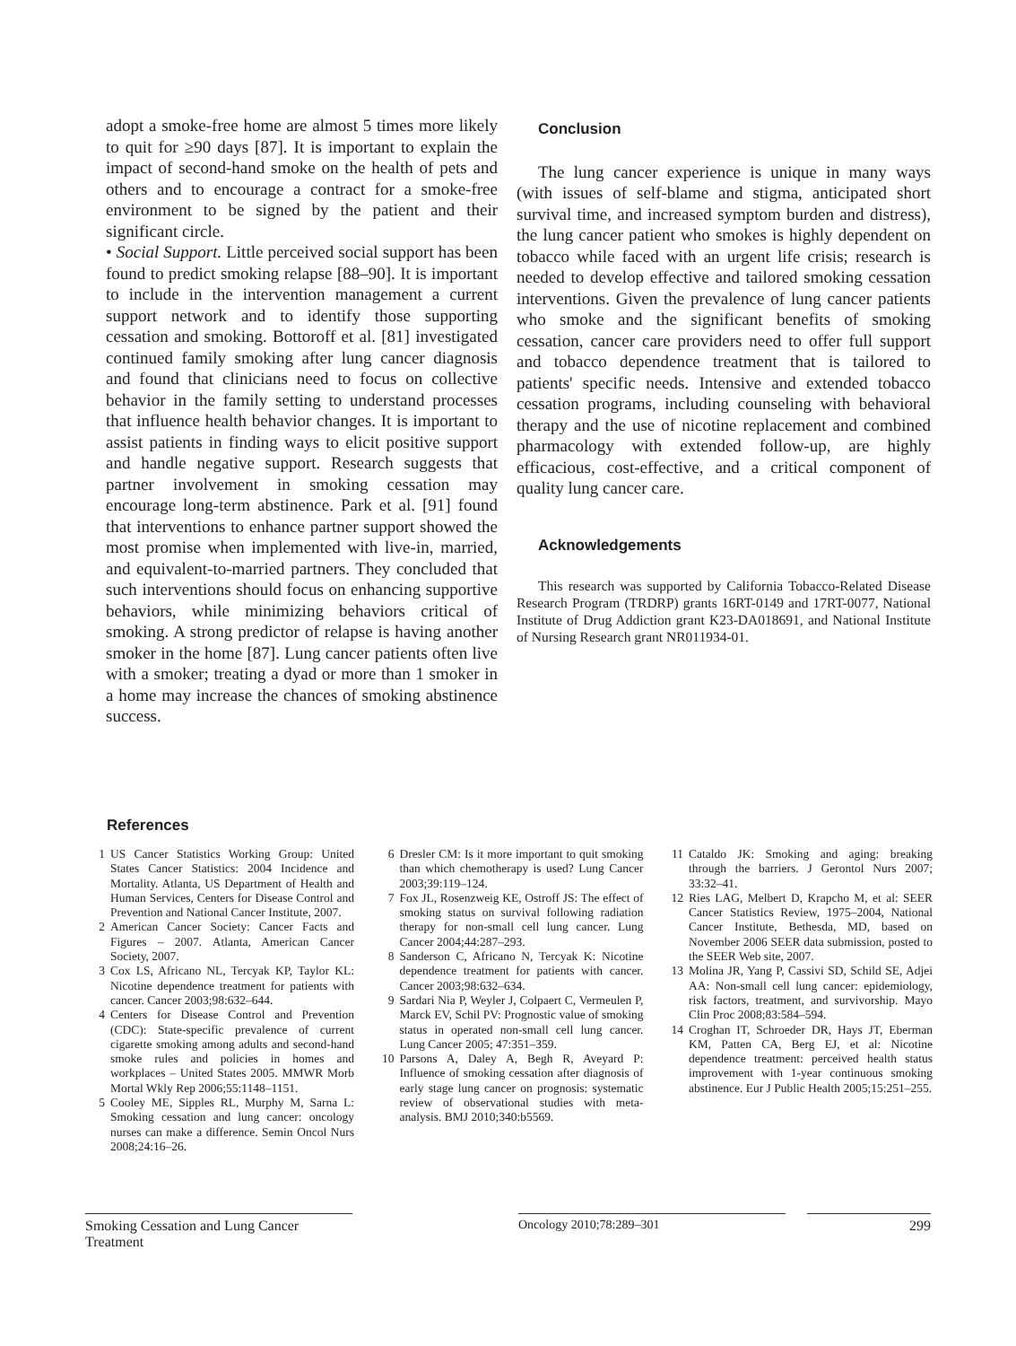adopt a smoke-free home are almost 5 times more likely to quit for ≥90 days [87]. It is important to explain the impact of second-hand smoke on the health of pets and others and to encourage a contract for a smoke-free environment to be signed by the patient and their significant circle.
• Social Support. Little perceived social support has been found to predict smoking relapse [88–90]. It is important to include in the intervention management a current support network and to identify those supporting cessation and smoking. Bottoroff et al. [81] investigated continued family smoking after lung cancer diagnosis and found that clinicians need to focus on collective behavior in the family setting to understand processes that influence health behavior changes. It is important to assist patients in finding ways to elicit positive support and handle negative support. Research suggests that partner involvement in smoking cessation may encourage long-term abstinence. Park et al. [91] found that interventions to enhance partner support showed the most promise when implemented with live-in, married, and equivalent-to-married partners. They concluded that such interventions should focus on enhancing supportive behaviors, while minimizing behaviors critical of smoking. A strong predictor of relapse is having another smoker in the home [87]. Lung cancer patients often live with a smoker; treating a dyad or more than 1 smoker in a home may increase the chances of smoking abstinence success.
Conclusion
The lung cancer experience is unique in many ways (with issues of self-blame and stigma, anticipated short survival time, and increased symptom burden and distress), the lung cancer patient who smokes is highly dependent on tobacco while faced with an urgent life crisis; research is needed to develop effective and tailored smoking cessation interventions. Given the prevalence of lung cancer patients who smoke and the significant benefits of smoking cessation, cancer care providers need to offer full support and tobacco dependence treatment that is tailored to patients' specific needs. Intensive and extended tobacco cessation programs, including counseling with behavioral therapy and the use of nicotine replacement and combined pharmacology with extended follow-up, are highly efficacious, cost-effective, and a critical component of quality lung cancer care.
Acknowledgements
This research was supported by California Tobacco-Related Disease Research Program (TRDRP) grants 16RT-0149 and 17RT-0077, National Institute of Drug Addiction grant K23-DA018691, and National Institute of Nursing Research grant NR011934-01.
References
1 US Cancer Statistics Working Group: United States Cancer Statistics: 2004 Incidence and Mortality. Atlanta, US Department of Health and Human Services, Centers for Disease Control and Prevention and National Cancer Institute, 2007.
2 American Cancer Society: Cancer Facts and Figures – 2007. Atlanta, American Cancer Society, 2007.
3 Cox LS, Africano NL, Tercyak KP, Taylor KL: Nicotine dependence treatment for patients with cancer. Cancer 2003;98:632–644.
4 Centers for Disease Control and Prevention (CDC): State-specific prevalence of current cigarette smoking among adults and second-hand smoke rules and policies in homes and workplaces – United States 2005. MMWR Morb Mortal Wkly Rep 2006;55:1148–1151.
5 Cooley ME, Sipples RL, Murphy M, Sarna L: Smoking cessation and lung cancer: oncology nurses can make a difference. Semin Oncol Nurs 2008;24:16–26.
6 Dresler CM: Is it more important to quit smoking than which chemotherapy is used? Lung Cancer 2003;39:119–124.
7 Fox JL, Rosenzweig KE, Ostroff JS: The effect of smoking status on survival following radiation therapy for non-small cell lung cancer. Lung Cancer 2004;44:287–293.
8 Sanderson C, Africano N, Tercyak K: Nicotine dependence treatment for patients with cancer. Cancer 2003;98:632–634.
9 Sardari Nia P, Weyler J, Colpaert C, Vermeulen P, Marck EV, Schil PV: Prognostic value of smoking status in operated non-small cell lung cancer. Lung Cancer 2005; 47:351–359.
10 Parsons A, Daley A, Begh R, Aveyard P: Influence of smoking cessation after diagnosis of early stage lung cancer on prognosis: systematic review of observational studies with meta-analysis. BMJ 2010;340:b5569.
11 Cataldo JK: Smoking and aging: breaking through the barriers. J Gerontol Nurs 2007; 33:32–41.
12 Ries LAG, Melbert D, Krapcho M, et al: SEER Cancer Statistics Review, 1975–2004, National Cancer Institute, Bethesda, MD, based on November 2006 SEER data submission, posted to the SEER Web site, 2007.
13 Molina JR, Yang P, Cassivi SD, Schild SE, Adjei AA: Non-small cell lung cancer: epidemiology, risk factors, treatment, and survivorship. Mayo Clin Proc 2008;83:584–594.
14 Croghan IT, Schroeder DR, Hays JT, Eberman KM, Patten CA, Berg EJ, et al: Nicotine dependence treatment: perceived health status improvement with 1-year continuous smoking abstinence. Eur J Public Health 2005;15:251–255.
Smoking Cessation and Lung Cancer Treatment
Oncology 2010;78:289–301 299